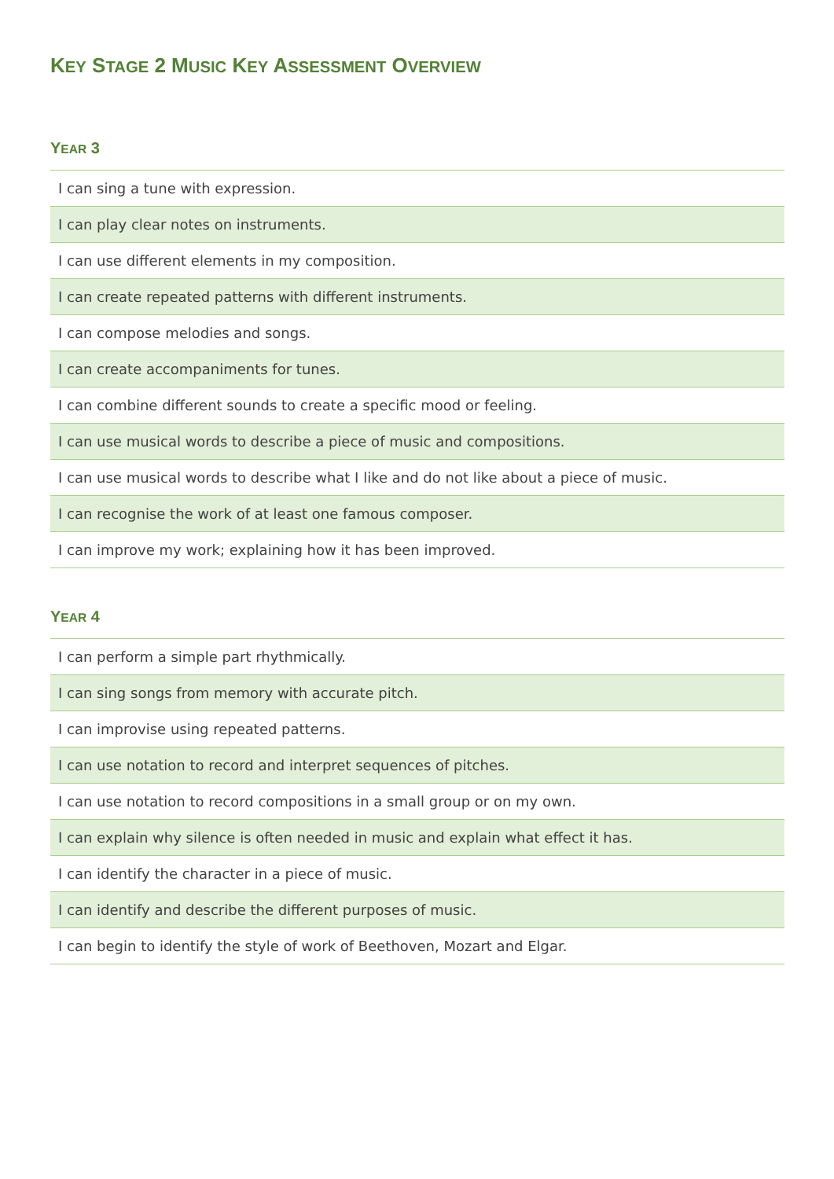KEY STAGE 2 MUSIC KEY ASSESSMENT OVERVIEW
YEAR 3
| I can sing a tune with expression. |
| I can play clear notes on instruments. |
| I can use different elements in my composition. |
| I can create repeated patterns with different instruments. |
| I can compose melodies and songs. |
| I can create accompaniments for tunes. |
| I can combine different sounds to create a specific mood or feeling. |
| I can use musical words to describe a piece of music and compositions. |
| I can use musical words to describe what I like and do not like about a piece of music. |
| I can recognise the work of at least one famous composer. |
| I can improve my work; explaining how it has been improved. |
YEAR 4
| I can perform a simple part rhythmically. |
| I can sing songs from memory with accurate pitch. |
| I can improvise using repeated patterns. |
| I can use notation to record and interpret sequences of pitches. |
| I can use notation to record compositions in a small group or on my own. |
| I can explain why silence is often needed in music and explain what effect it has. |
| I can identify the character in a piece of music. |
| I can identify and describe the different purposes of music. |
| I can begin to identify the style of work of Beethoven, Mozart and Elgar. |